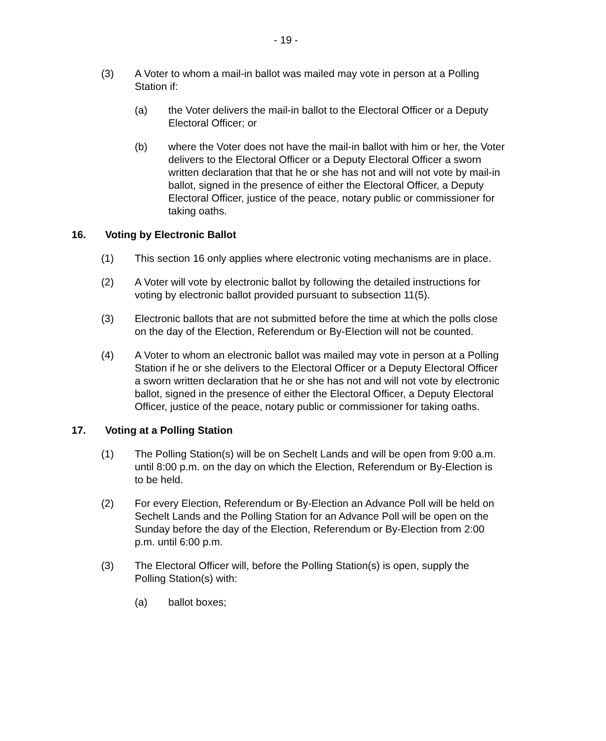- 19 -
(3) A Voter to whom a mail-in ballot was mailed may vote in person at a Polling Station if:
(a) the Voter delivers the mail-in ballot to the Electoral Officer or a Deputy Electoral Officer; or
(b) where the Voter does not have the mail-in ballot with him or her, the Voter delivers to the Electoral Officer or a Deputy Electoral Officer a sworn written declaration that that he or she has not and will not vote by mail-in ballot, signed in the presence of either the Electoral Officer, a Deputy Electoral Officer, justice of the peace, notary public or commissioner for taking oaths.
16. Voting by Electronic Ballot
(1) This section 16 only applies where electronic voting mechanisms are in place.
(2) A Voter will vote by electronic ballot by following the detailed instructions for voting by electronic ballot provided pursuant to subsection 11(5).
(3) Electronic ballots that are not submitted before the time at which the polls close on the day of the Election, Referendum or By-Election will not be counted.
(4) A Voter to whom an electronic ballot was mailed may vote in person at a Polling Station if he or she delivers to the Electoral Officer or a Deputy Electoral Officer a sworn written declaration that he or she has not and will not vote by electronic ballot, signed in the presence of either the Electoral Officer, a Deputy Electoral Officer, justice of the peace, notary public or commissioner for taking oaths.
17. Voting at a Polling Station
(1) The Polling Station(s) will be on Sechelt Lands and will be open from 9:00 a.m. until 8:00 p.m. on the day on which the Election, Referendum or By-Election is to be held.
(2) For every Election, Referendum or By-Election an Advance Poll will be held on Sechelt Lands and the Polling Station for an Advance Poll will be open on the Sunday before the day of the Election, Referendum or By-Election from 2:00 p.m. until 6:00 p.m.
(3) The Electoral Officer will, before the Polling Station(s) is open, supply the Polling Station(s) with:
(a) ballot boxes;